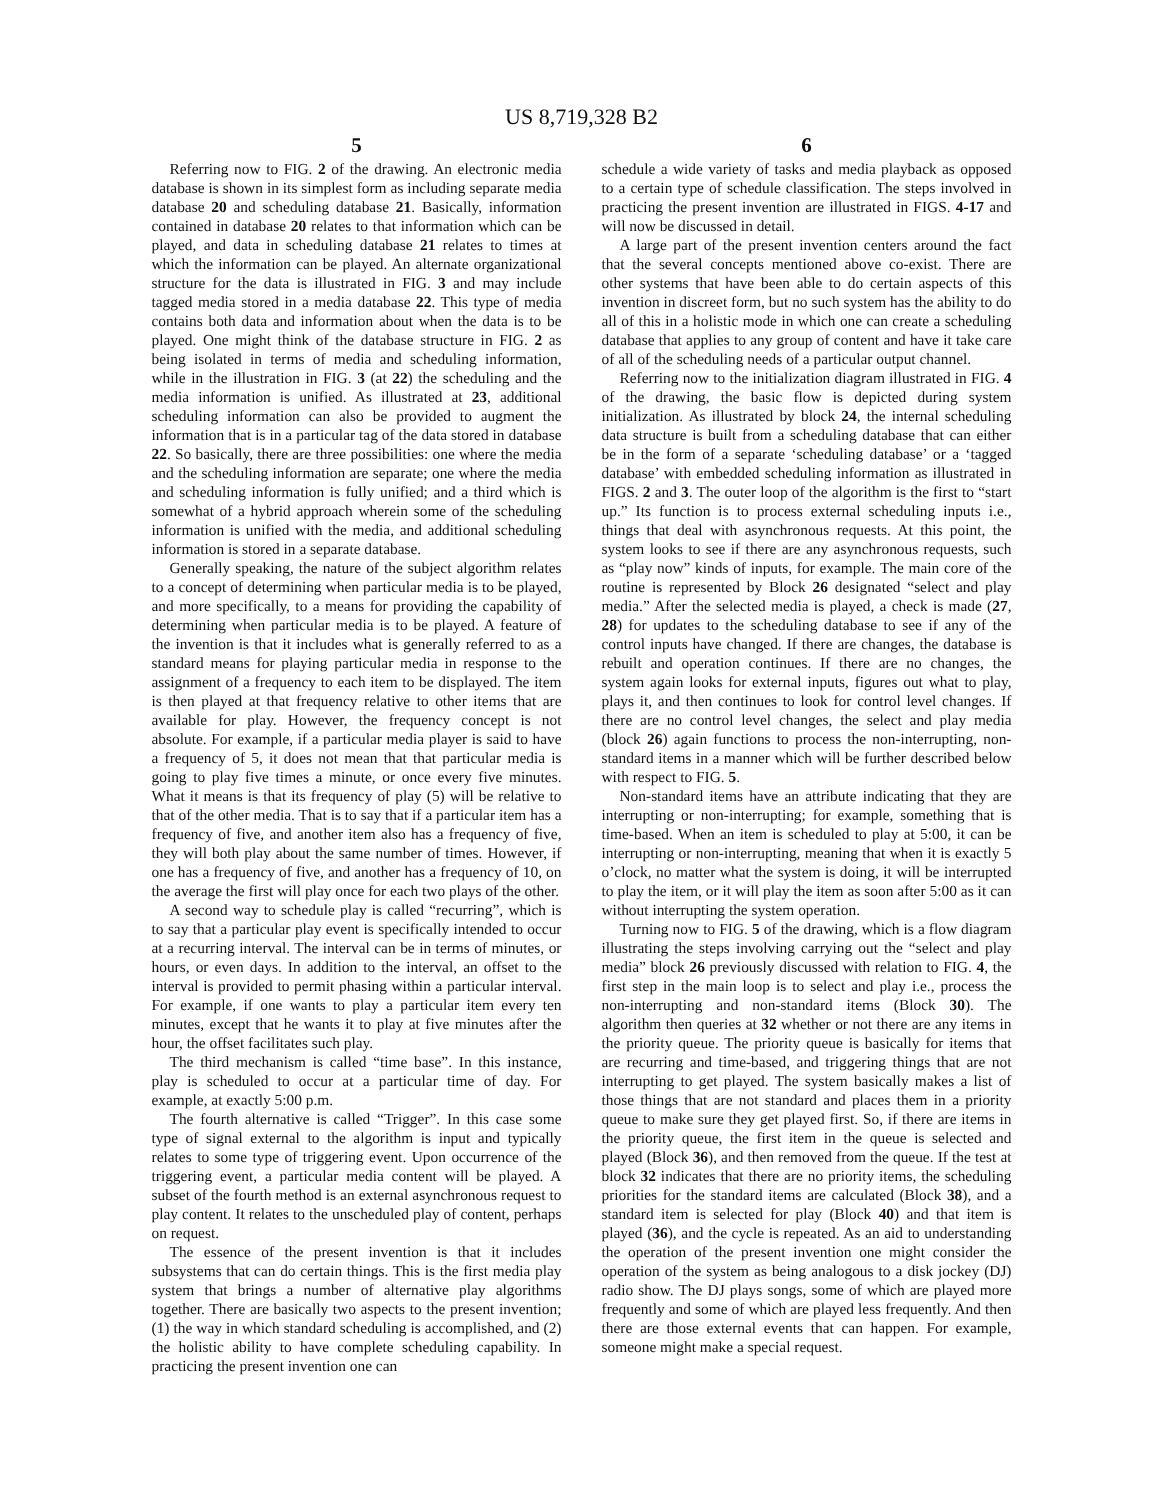US 8,719,328 B2
5
Referring now to FIG. 2 of the drawing. An electronic media database is shown in its simplest form as including separate media database 20 and scheduling database 21. Basically, information contained in database 20 relates to that information which can be played, and data in scheduling database 21 relates to times at which the information can be played. An alternate organizational structure for the data is illustrated in FIG. 3 and may include tagged media stored in a media database 22. This type of media contains both data and information about when the data is to be played. One might think of the database structure in FIG. 2 as being isolated in terms of media and scheduling information, while in the illustration in FIG. 3 (at 22) the scheduling and the media information is unified. As illustrated at 23, additional scheduling information can also be provided to augment the information that is in a particular tag of the data stored in database 22. So basically, there are three possibilities: one where the media and the scheduling information are separate; one where the media and scheduling information is fully unified; and a third which is somewhat of a hybrid approach wherein some of the scheduling information is unified with the media, and additional scheduling information is stored in a separate database.
Generally speaking, the nature of the subject algorithm relates to a concept of determining when particular media is to be played, and more specifically, to a means for providing the capability of determining when particular media is to be played. A feature of the invention is that it includes what is generally referred to as a standard means for playing particular media in response to the assignment of a frequency to each item to be displayed. The item is then played at that frequency relative to other items that are available for play. However, the frequency concept is not absolute. For example, if a particular media player is said to have a frequency of 5, it does not mean that that particular media is going to play five times a minute, or once every five minutes. What it means is that its frequency of play (5) will be relative to that of the other media. That is to say that if a particular item has a frequency of five, and another item also has a frequency of five, they will both play about the same number of times. However, if one has a frequency of five, and another has a frequency of 10, on the average the first will play once for each two plays of the other.
A second way to schedule play is called “recurring”, which is to say that a particular play event is specifically intended to occur at a recurring interval. The interval can be in terms of minutes, or hours, or even days. In addition to the interval, an offset to the interval is provided to permit phasing within a particular interval. For example, if one wants to play a particular item every ten minutes, except that he wants it to play at five minutes after the hour, the offset facilitates such play.
The third mechanism is called “time base”. In this instance, play is scheduled to occur at a particular time of day. For example, at exactly 5:00 p.m.
The fourth alternative is called “Trigger”. In this case some type of signal external to the algorithm is input and typically relates to some type of triggering event. Upon occurrence of the triggering event, a particular media content will be played. A subset of the fourth method is an external asynchronous request to play content. It relates to the unscheduled play of content, perhaps on request.
The essence of the present invention is that it includes subsystems that can do certain things. This is the first media play system that brings a number of alternative play algorithms together. There are basically two aspects to the present invention; (1) the way in which standard scheduling is accomplished, and (2) the holistic ability to have complete scheduling capability. In practicing the present invention one can
6
schedule a wide variety of tasks and media playback as opposed to a certain type of schedule classification. The steps involved in practicing the present invention are illustrated in FIGS. 4-17 and will now be discussed in detail.
A large part of the present invention centers around the fact that the several concepts mentioned above co-exist. There are other systems that have been able to do certain aspects of this invention in discreet form, but no such system has the ability to do all of this in a holistic mode in which one can create a scheduling database that applies to any group of content and have it take care of all of the scheduling needs of a particular output channel.
Referring now to the initialization diagram illustrated in FIG. 4 of the drawing, the basic flow is depicted during system initialization. As illustrated by block 24, the internal scheduling data structure is built from a scheduling database that can either be in the form of a separate ‘scheduling database’ or a ‘tagged database’ with embedded scheduling information as illustrated in FIGS. 2 and 3. The outer loop of the algorithm is the first to “start up.” Its function is to process external scheduling inputs i.e., things that deal with asynchronous requests. At this point, the system looks to see if there are any asynchronous requests, such as “play now” kinds of inputs, for example. The main core of the routine is represented by Block 26 designated “select and play media.” After the selected media is played, a check is made (27, 28) for updates to the scheduling database to see if any of the control inputs have changed. If there are changes, the database is rebuilt and operation continues. If there are no changes, the system again looks for external inputs, figures out what to play, plays it, and then continues to look for control level changes. If there are no control level changes, the select and play media (block 26) again functions to process the non-interrupting, non-standard items in a manner which will be further described below with respect to FIG. 5.
Non-standard items have an attribute indicating that they are interrupting or non-interrupting; for example, something that is time-based. When an item is scheduled to play at 5:00, it can be interrupting or non-interrupting, meaning that when it is exactly 5 o’clock, no matter what the system is doing, it will be interrupted to play the item, or it will play the item as soon after 5:00 as it can without interrupting the system operation.
Turning now to FIG. 5 of the drawing, which is a flow diagram illustrating the steps involving carrying out the “select and play media” block 26 previously discussed with relation to FIG. 4, the first step in the main loop is to select and play i.e., process the non-interrupting and non-standard items (Block 30). The algorithm then queries at 32 whether or not there are any items in the priority queue. The priority queue is basically for items that are recurring and time-based, and triggering things that are not interrupting to get played. The system basically makes a list of those things that are not standard and places them in a priority queue to make sure they get played first. So, if there are items in the priority queue, the first item in the queue is selected and played (Block 36), and then removed from the queue. If the test at block 32 indicates that there are no priority items, the scheduling priorities for the standard items are calculated (Block 38), and a standard item is selected for play (Block 40) and that item is played (36), and the cycle is repeated. As an aid to understanding the operation of the present invention one might consider the operation of the system as being analogous to a disk jockey (DJ) radio show. The DJ plays songs, some of which are played more frequently and some of which are played less frequently. And then there are those external events that can happen. For example, someone might make a special request.